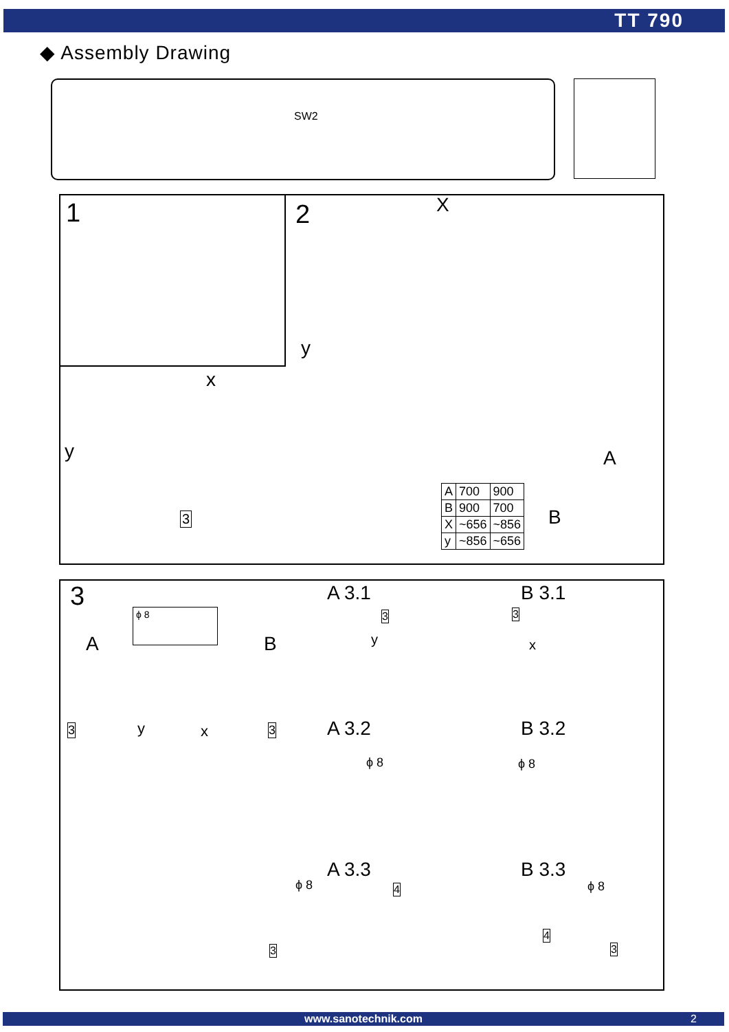TT 790
◆ Assembly Drawing
SW2
1 2 X
x
y
y
3
A
B
| A | 700 | 900 |
| B | 900 | 700 |
| X | ~656 | ~856 |
| y | ~856 | ~656 |
3 ϕ 8
A B
y x
3 3
A 3.1 B 3.1
A 3.2 B 3.2
A 3.3 B 3.3
y x
ϕ 8 ϕ 8
ϕ 8 ϕ 8
3 3
4
4
3 3
www.sanotechnik.com 2